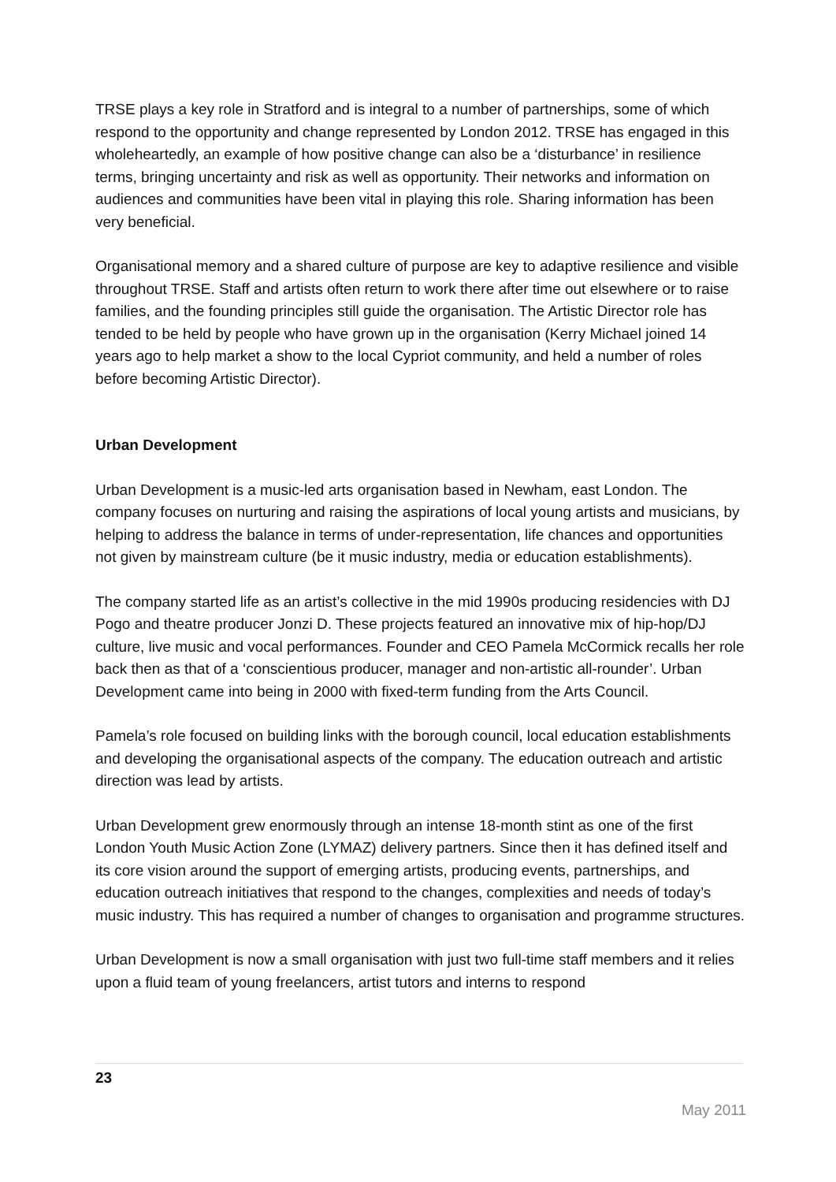TRSE plays a key role in Stratford and is integral to a number of partnerships, some of which respond to the opportunity and change represented by London 2012. TRSE has engaged in this wholeheartedly, an example of how positive change can also be a ‘disturbance’ in resilience terms, bringing uncertainty and risk as well as opportunity. Their networks and information on audiences and communities have been vital in playing this role. Sharing information has been very beneficial.
Organisational memory and a shared culture of purpose are key to adaptive resilience and visible throughout TRSE. Staff and artists often return to work there after time out elsewhere or to raise families, and the founding principles still guide the organisation. The Artistic Director role has tended to be held by people who have grown up in the organisation (Kerry Michael joined 14 years ago to help market a show to the local Cypriot community, and held a number of roles before becoming Artistic Director).
Urban Development
Urban Development is a music-led arts organisation based in Newham, east London. The company focuses on nurturing and raising the aspirations of local young artists and musicians, by helping to address the balance in terms of under-representation, life chances and opportunities not given by mainstream culture (be it music industry, media or education establishments).
The company started life as an artist’s collective in the mid 1990s producing residencies with DJ Pogo and theatre producer Jonzi D. These projects featured an innovative mix of hip-hop/DJ culture, live music and vocal performances. Founder and CEO Pamela McCormick recalls her role back then as that of a ‘conscientious producer, manager and non-artistic all-rounder’. Urban Development came into being in 2000 with fixed-term funding from the Arts Council.
Pamela’s role focused on building links with the borough council, local education establishments and developing the organisational aspects of the company. The education outreach and artistic direction was lead by artists.
Urban Development grew enormously through an intense 18-month stint as one of the first London Youth Music Action Zone (LYMAZ) delivery partners. Since then it has defined itself and its core vision around the support of emerging artists, producing events, partnerships, and education outreach initiatives that respond to the changes, complexities and needs of today’s music industry. This has required a number of changes to organisation and programme structures.
Urban Development is now a small organisation with just two full-time staff members and it relies upon a fluid team of young freelancers, artist tutors and interns to respond
23
May 2011